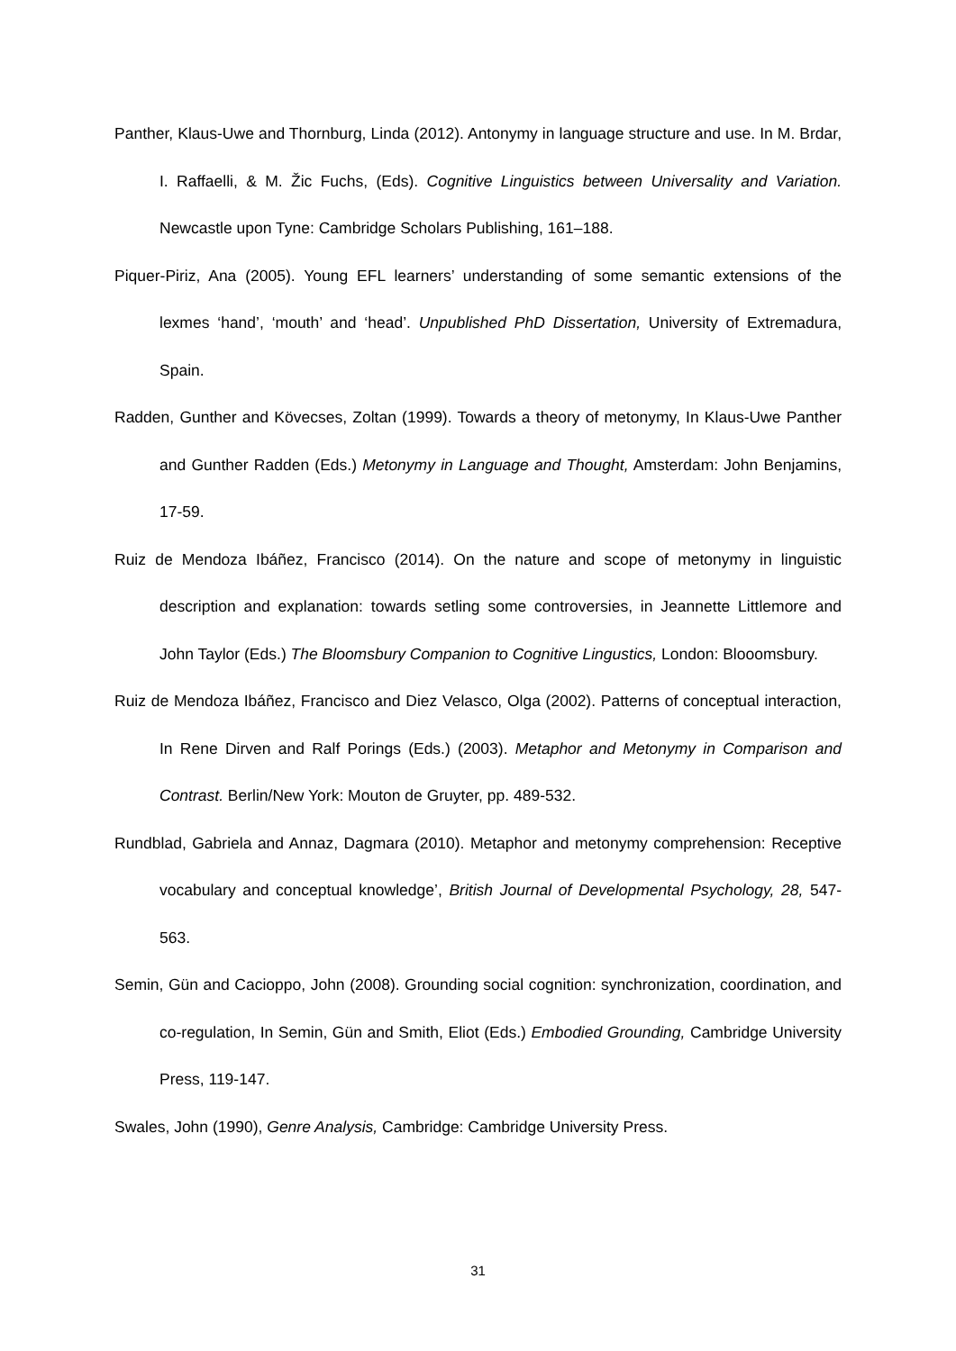Panther, Klaus-Uwe and Thornburg, Linda (2012). Antonymy in language structure and use. In M. Brdar, I. Raffaelli, & M. Žic Fuchs, (Eds). Cognitive Linguistics between Universality and Variation. Newcastle upon Tyne: Cambridge Scholars Publishing, 161–188.
Piquer-Piriz, Ana (2005). Young EFL learners’ understanding of some semantic extensions of the lexmes ‘hand’, ‘mouth’ and ‘head’. Unpublished PhD Dissertation, University of Extremadura, Spain.
Radden, Gunther and Kövecses, Zoltan (1999). Towards a theory of metonymy, In Klaus-Uwe Panther and Gunther Radden (Eds.) Metonymy in Language and Thought, Amsterdam: John Benjamins, 17-59.
Ruiz de Mendoza Ibáñez, Francisco (2014). On the nature and scope of metonymy in linguistic description and explanation: towards setling some controversies, in Jeannette Littlemore and John Taylor (Eds.) The Bloomsbury Companion to Cognitive Lingustics, London: Blooomsbury.
Ruiz de Mendoza Ibáñez, Francisco and Diez Velasco, Olga (2002). Patterns of conceptual interaction, In Rene Dirven and Ralf Porings (Eds.) (2003). Metaphor and Metonymy in Comparison and Contrast. Berlin/New York: Mouton de Gruyter, pp. 489-532.
Rundblad, Gabriela and Annaz, Dagmara (2010). Metaphor and metonymy comprehension: Receptive vocabulary and conceptual knowledge’, British Journal of Developmental Psychology, 28, 547-563.
Semin, Gün and Cacioppo, John (2008). Grounding social cognition: synchronization, coordination, and co-regulation, In Semin, Gün and Smith, Eliot (Eds.) Embodied Grounding, Cambridge University Press, 119-147.
Swales, John (1990), Genre Analysis, Cambridge: Cambridge University Press.
31